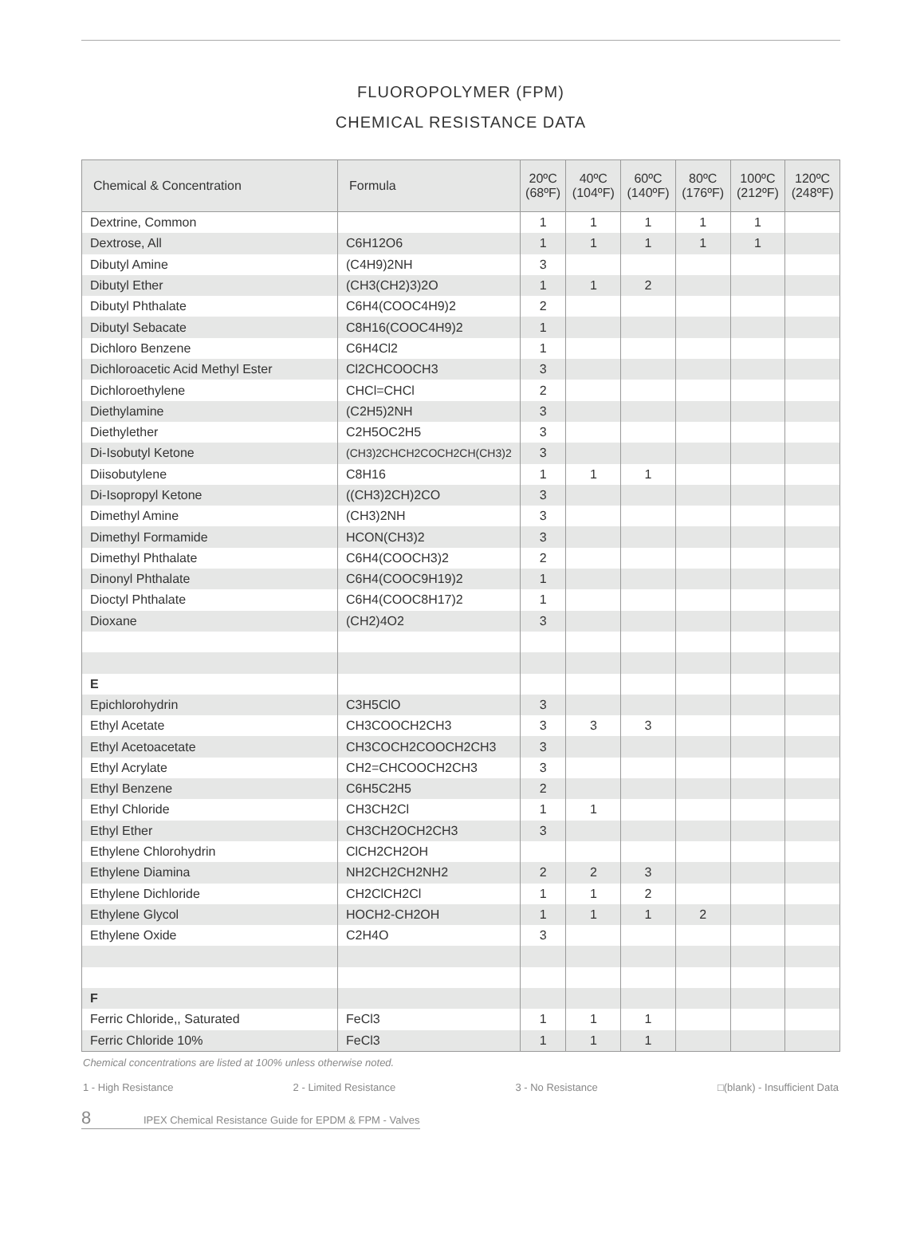FLUOROPOLYMER (FPM)
CHEMICAL RESISTANCE DATA
| Chemical & Concentration | Formula | 20ºC (68ºF) | 40ºC (104ºF) | 60ºC (140ºF) | 80ºC (176ºF) | 100ºC (212ºF) | 120ºC (248ºF) |
| --- | --- | --- | --- | --- | --- | --- | --- |
| Dextrine, Common | | 1 | 1 | 1 | 1 | 1 | |
| Dextrose, All | C6H12O6 | 1 | 1 | 1 | 1 | 1 | |
| Dibutyl Amine | (C4H9)2NH | 3 | | | | | |
| Dibutyl Ether | (CH3(CH2)3)2O | 1 | 1 | 2 | | | |
| Dibutyl Phthalate | C6H4(COOC4H9)2 | 2 | | | | | |
| Dibutyl Sebacate | C8H16(COOC4H9)2 | 1 | | | | | |
| Dichloro Benzene | C6H4Cl2 | 1 | | | | | |
| Dichloroacetic Acid Methyl Ester | Cl2CHCOOCH3 | 3 | | | | | |
| Dichloroethylene | CHCl=CHCl | 2 | | | | | |
| Diethylamine | (C2H5)2NH | 3 | | | | | |
| Diethylether | C2H5OC2H5 | 3 | | | | | |
| Di-Isobutyl Ketone | (CH3)2CHCH2COCH2CH(CH3)2 | 3 | | | | | |
| Diisobutylene | C8H16 | 1 | 1 | 1 | | | |
| Di-Isopropyl Ketone | ((CH3)2CH)2CO | 3 | | | | | |
| Dimethyl Amine | (CH3)2NH | 3 | | | | | |
| Dimethyl Formamide | HCON(CH3)2 | 3 | | | | | |
| Dimethyl Phthalate | C6H4(COOCH3)2 | 2 | | | | | |
| Dinonyl Phthalate | C6H4(COOC9H19)2 | 1 | | | | | |
| Dioctyl Phthalate | C6H4(COOC8H17)2 | 1 | | | | | |
| Dioxane | (CH2)4O2 | 3 | | | | | |
| E | | | | | | | |
| Epichlorohydrin | C3H5ClO | 3 | | | | | |
| Ethyl Acetate | CH3COOCH2CH3 | 3 | 3 | 3 | | | |
| Ethyl Acetoacetate | CH3COCH2COOCH2CH3 | 3 | | | | | |
| Ethyl Acrylate | CH2=CHCOOCH2CH3 | 3 | | | | | |
| Ethyl Benzene | C6H5C2H5 | 2 | | | | | |
| Ethyl Chloride | CH3CH2Cl | 1 | 1 | | | | |
| Ethyl Ether | CH3CH2OCH2CH3 | 3 | | | | | |
| Ethylene Chlorohydrin | ClCH2CH2OH | | | | | | |
| Ethylene Diamina | NH2CH2CH2NH2 | 2 | 2 | 3 | | | |
| Ethylene Dichloride | CH2ClCH2Cl | 1 | 1 | 2 | | | |
| Ethylene Glycol | HOCH2-CH2OH | 1 | 1 | 1 | 2 | | |
| Ethylene Oxide | C2H4O | 3 | | | | | |
| F | | | | | | | |
| Ferric Chloride,, Saturated | FeCl3 | 1 | 1 | 1 | | | |
| Ferric Chloride 10% | FeCl3 | 1 | 1 | 1 | | | |
Chemical concentrations are listed at 100% unless otherwise noted.
1 - High Resistance 2 - Limited Resistance 3 - No Resistance □(blank) - Insufficient Data
8 IPEX Chemical Resistance Guide for EPDM & FPM - Valves